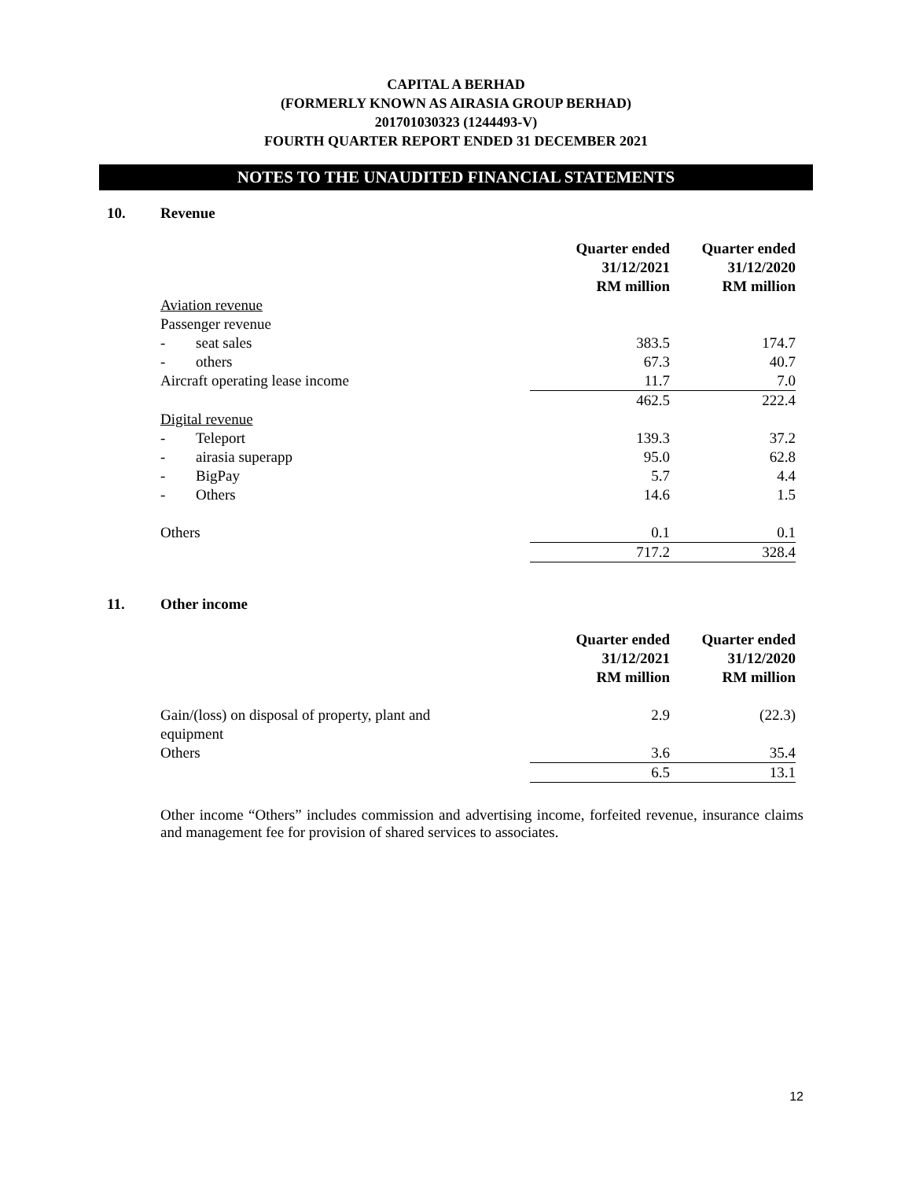CAPITAL A BERHAD
(FORMERLY KNOWN AS AIRASIA GROUP BERHAD)
201701030323 (1244493-V)
FOURTH QUARTER REPORT ENDED 31 DECEMBER 2021
NOTES TO THE UNAUDITED FINANCIAL STATEMENTS
10. Revenue
| | Quarter ended 31/12/2021 RM million | Quarter ended 31/12/2020 RM million |
| --- | --- | --- |
| Aviation revenue | | |
| Passenger revenue | | |
| - seat sales | 383.5 | 174.7 |
| - others | 67.3 | 40.7 |
| Aircraft operating lease income | 11.7 | 7.0 |
| | 462.5 | 222.4 |
| Digital revenue | | |
| - Teleport | 139.3 | 37.2 |
| - airasia superapp | 95.0 | 62.8 |
| - BigPay | 5.7 | 4.4 |
| - Others | 14.6 | 1.5 |
| Others | 0.1 | 0.1 |
| | 717.2 | 328.4 |
11. Other income
| | Quarter ended 31/12/2021 RM million | Quarter ended 31/12/2020 RM million |
| --- | --- | --- |
| Gain/(loss) on disposal of property, plant and equipment | 2.9 | (22.3) |
| Others | 3.6 | 35.4 |
| | 6.5 | 13.1 |
Other income “Others” includes commission and advertising income, forfeited revenue, insurance claims and management fee for provision of shared services to associates.
12